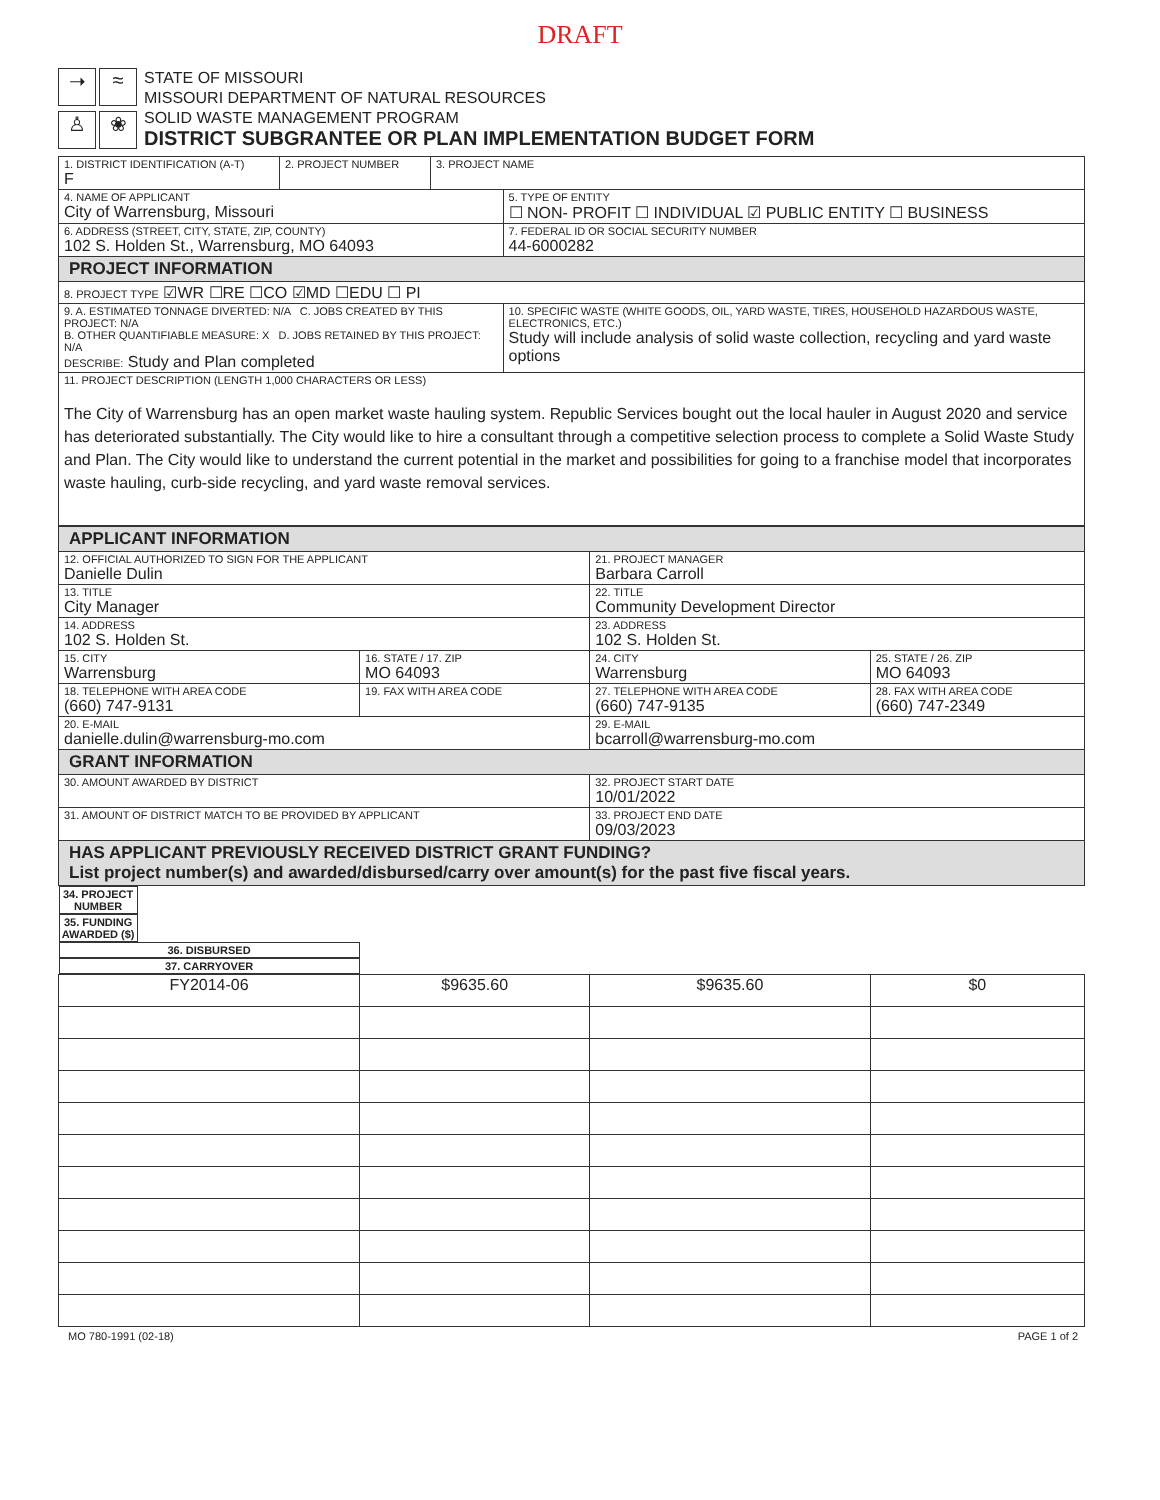DRAFT
➝
≈
♙
❀
STATE OF MISSOURI
MISSOURI DEPARTMENT OF NATURAL RESOURCES
SOLID WASTE MANAGEMENT PROGRAM
DISTRICT SUBGRANTEE OR PLAN IMPLEMENTATION BUDGET FORM
| 1. DISTRICT IDENTIFICATION (A-T) F | 2. PROJECT NUMBER | 3. PROJECT NAME | |
| 4. NAME OF APPLICANT City of Warrensburg, Missouri | | | 5. TYPE OF ENTITY ☐ NON- PROFIT ☐ INDIVIDUAL ☑ PUBLIC ENTITY ☐ BUSINESS |
| 6. ADDRESS (STREET, CITY, STATE, ZIP, COUNTY) 102 S. Holden St., Warrensburg, MO 64093 | | | 7. FEDERAL ID OR SOCIAL SECURITY NUMBER 44-6000282 |
| PROJECT INFORMATION | | | |
| 8. PROJECT TYPE ☑WR ☐RE ☐CO ☑MD ☐EDU ☐ PI | | | |
| 9. A. ESTIMATED TONNAGE DIVERTED: N/A C. JOBS CREATED BY THIS PROJECT: N/A B. OTHER QUANTIFIABLE MEASURE: X D. JOBS RETAINED BY THIS PROJECT: N/A DESCRIBE: Study and Plan completed | | | 10. SPECIFIC WASTE (WHITE GOODS, OIL, YARD WASTE, TIRES, HOUSEHOLD HAZARDOUS WASTE, ELECTRONICS, ETC.) Study will include analysis of solid waste collection, recycling and yard waste options |
| 11. PROJECT DESCRIPTION (LENGTH 1,000 CHARACTERS OR LESS) The City of Warrensburg has an open market waste hauling system. Republic Services bought out the local hauler in August 2020 and service has deteriorated substantially. The City would like to hire a consultant through a competitive selection process to complete a Solid Waste Study and Plan. The City would like to understand the current potential in the market and possibilities for going to a franchise model that incorporates waste hauling, curb-side recycling, and yard waste removal services. | | | |
| APPLICANT INFORMATION | | | |
| 12. OFFICIAL AUTHORIZED TO SIGN FOR THE APPLICANT Danielle Dulin | | 21. PROJECT MANAGER Barbara Carroll | |
| 13. TITLE City Manager | | 22. TITLE Community Development Director | |
| 14. ADDRESS 102 S. Holden St. | | 23. ADDRESS 102 S. Holden St. | |
| 15. CITY Warrensburg | 16. STATE / 17. ZIP MO 64093 | 24. CITY Warrensburg | 25. STATE / 26. ZIP MO 64093 |
| 18. TELEPHONE WITH AREA CODE (660) 747-9131 | 19. FAX WITH AREA CODE | 27. TELEPHONE WITH AREA CODE (660) 747-9135 | 28. FAX WITH AREA CODE (660) 747-2349 |
| 20. E-MAIL danielle.dulin@warrensburg-mo.com | | 29. E-MAIL bcarroll@warrensburg-mo.com | |
| GRANT INFORMATION | | | |
| 30. AMOUNT AWARDED BY DISTRICT | | 32. PROJECT START DATE 10/01/2022 | |
| 31. AMOUNT OF DISTRICT MATCH TO BE PROVIDED BY APPLICANT | | 33. PROJECT END DATE 09/03/2023 | |
| HAS APPLICANT PREVIOUSLY RECEIVED DISTRICT GRANT FUNDING? List project number(s) and awarded/disbursed/carry over amount(s) for the past five fiscal years. | | | |
| 34. PROJECT NUMBER | 35. FUNDING AWARDED ($) | 36. DISBURSED | 37. CARRYOVER |
| FY2014-06 | $9635.60 | $9635.60 | $0 |
MO 780-1991 (02-18) PAGE 1 of 2